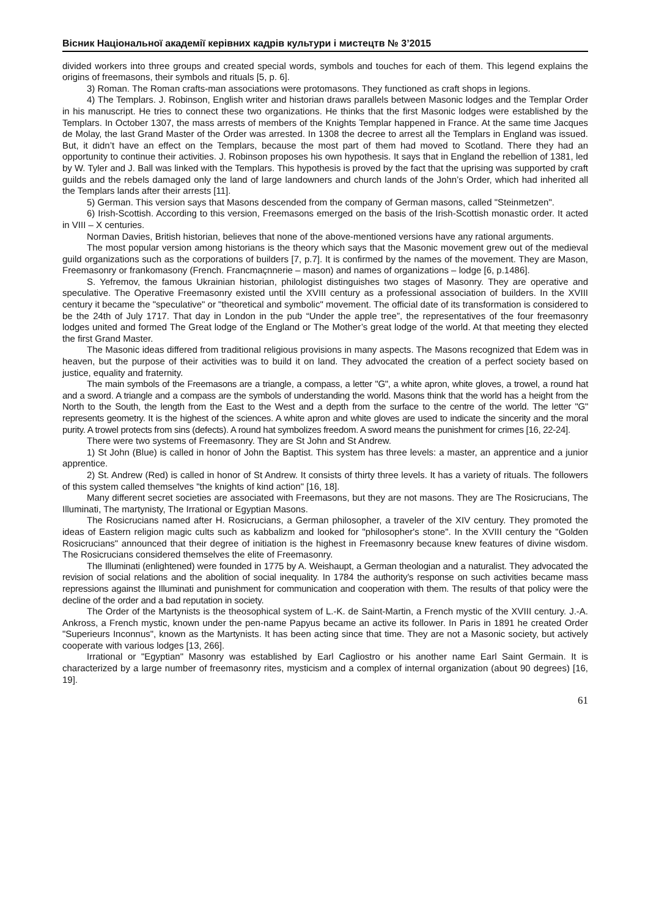Вісник Національної академії керівних кадрів культури і мистецтв № 3’2015
divided workers into three groups and created special words, symbols and touches for each of them. This legend explains the origins of freemasons, their symbols and rituals [5, p. 6].
3) Roman. The Roman crafts-man associations were protomasons. They functioned as craft shops in legions.
4) The Templars. J. Robinson, English writer and historian draws parallels between Masonic lodges and the Templar Order in his manuscript. He tries to connect these two organizations. He thinks that the first Masonic lodges were established by the Templars. In October 1307, the mass arrests of members of the Knights Templar happened in France. At the same time Jacques de Molay, the last Grand Master of the Order was arrested. In 1308 the decree to arrest all the Templars in England was issued. But, it didn’t have an effect on the Templars, because the most part of them had moved to Scotland. There they had an opportunity to continue their activities. J. Robinson proposes his own hypothesis. It says that in England the rebellion of 1381, led by W. Tyler and J. Ball was linked with the Templars. This hypothesis is proved by the fact that the uprising was supported by craft guilds and the rebels damaged only the land of large landowners and church lands of the John’s Order, which had inherited all the Templars lands after their arrests [11].
5) German. This version says that Masons descended from the company of German masons, called "Steinmetzen".
6) Irish-Scottish. According to this version, Freemasons emerged on the basis of the Irish-Scottish monastic order. It acted in VIII – X centuries.
Norman Davies, British historian, believes that none of the above-mentioned versions have any rational arguments.
The most popular version among historians is the theory which says that the Masonic movement grew out of the medieval guild organizations such as the corporations of builders [7, p.7]. It is confirmed by the names of the movement. They are Mason, Freemasonry or frankomasony (French. Francmaçnnerie – mason) and names of organizations – lodge [6, p.1486].
S. Yefremov, the famous Ukrainian historian, philologist distinguishes two stages of Masonry. They are operative and speculative. The Operative Freemasonry existed until the XVIII century as a professional association of builders. In the XVIII century it became the "speculative" or "theoretical and symbolic" movement. The official date of its transformation is considered to be the 24th of July 1717. That day in London in the pub “Under the apple tree”, the representatives of the four freemasonry lodges united and formed The Great lodge of the England or The Mother’s great lodge of the world. At that meeting they elected the first Grand Master.
The Masonic ideas differed from traditional religious provisions in many aspects. The Masons recognized that Edem was in heaven, but the purpose of their activities was to build it on land. They advocated the creation of a perfect society based on justice, equality and fraternity.
The main symbols of the Freemasons are a triangle, a compass, a letter "G", a white apron, white gloves, a trowel, a round hat and a sword. A triangle and a compass are the symbols of understanding the world. Masons think that the world has a height from the North to the South, the length from the East to the West and a depth from the surface to the centre of the world. The letter "G" represents geometry. It is the highest of the sciences. A white apron and white gloves are used to indicate the sincerity and the moral purity. A trowel protects from sins (defects). A round hat symbolizes freedom. A sword means the punishment for crimes [16, 22-24].
There were two systems of Freemasonry. They are St John and St Andrew.
1) St John (Blue) is called in honor of John the Baptist. This system has three levels: a master, an apprentice and a junior apprentice.
2) St. Andrew (Red) is called in honor of St Andrew. It consists of thirty three levels. It has a variety of rituals. The followers of this system called themselves "the knights of kind action" [16, 18].
Many different secret societies are associated with Freemasons, but they are not masons. They are The Rosicrucians, The Illuminati, The martynisty, The Irrational or Egyptian Masons.
The Rosicrucians named after H. Rosicrucians, a German philosopher, a traveler of the XIV century. They promoted the ideas of Eastern religion magic cults such as kabbalizm and looked for "philosopher's stone". In the XVIII century the "Golden Rosicrucians" announced that their degree of initiation is the highest in Freemasonry because knew features of divine wisdom. The Rosicrucians considered themselves the elite of Freemasonry.
The Illuminati (enlightened) were founded in 1775 by A. Weishaupt, a German theologian and a naturalist. They advocated the revision of social relations and the abolition of social inequality. In 1784 the authority’s response on such activities became mass repressions against the Illuminati and punishment for communication and cooperation with them. The results of that policy were the decline of the order and a bad reputation in society.
The Order of the Martynists is the theosophical system of L.-K. de Saint-Martin, a French mystic of the XVIII century. J.-A. Ankross, a French mystic, known under the pen-name Papyus became an active its follower. In Paris in 1891 he created Order "Superieurs Inconnus", known as the Martynists. It has been acting since that time. They are not a Masonic society, but actively cooperate with various lodges [13, 266].
Irrational or "Egyptian" Masonry was established by Earl Cagliostro or his another name Earl Saint Germain. It is characterized by a large number of freemasonry rites, mysticism and a complex of internal organization (about 90 degrees) [16, 19].
61